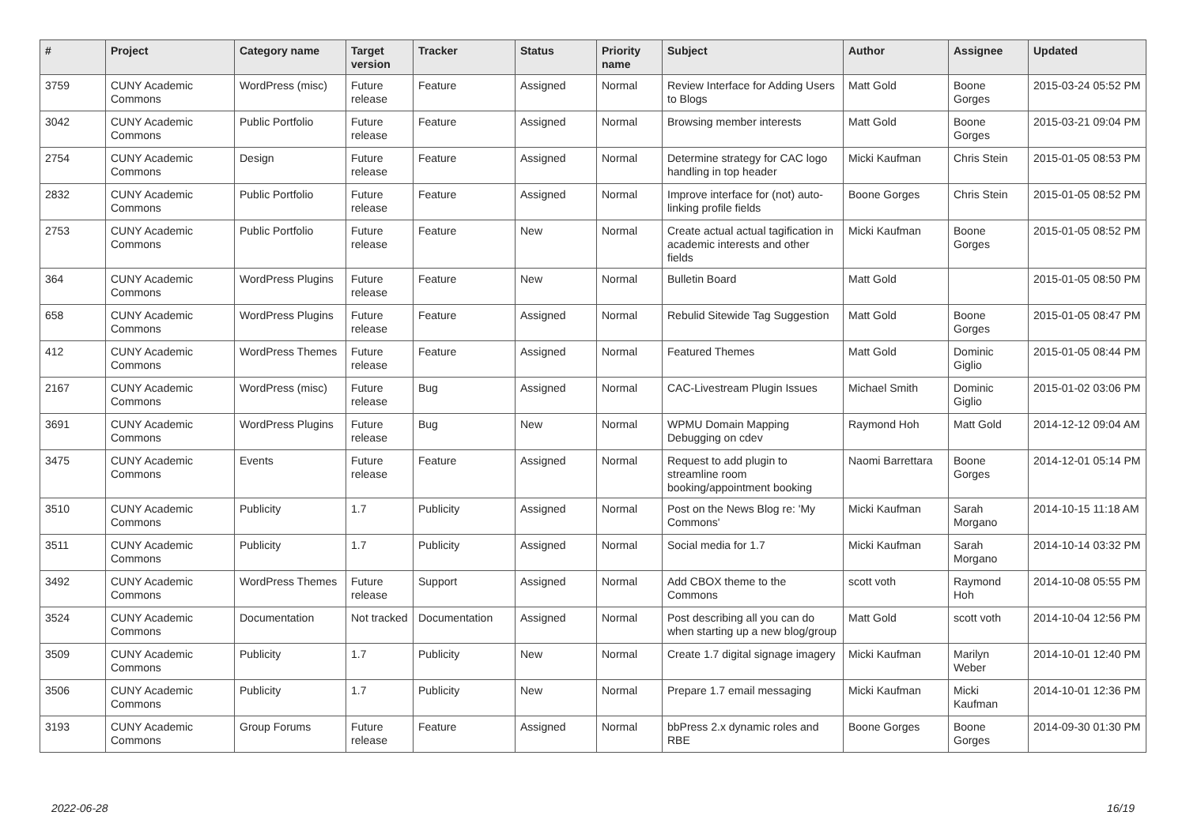| # | Project | Category name | Target version | Tracker | Status | Priority name | Subject | Author | Assignee | Updated |
| --- | --- | --- | --- | --- | --- | --- | --- | --- | --- | --- |
| 3759 | CUNY Academic Commons | WordPress (misc) | Future release | Feature | Assigned | Normal | Review Interface for Adding Users to Blogs | Matt Gold | Boone Gorges | 2015-03-24 05:52 PM |
| 3042 | CUNY Academic Commons | Public Portfolio | Future release | Feature | Assigned | Normal | Browsing member interests | Matt Gold | Boone Gorges | 2015-03-21 09:04 PM |
| 2754 | CUNY Academic Commons | Design | Future release | Feature | Assigned | Normal | Determine strategy for CAC logo handling in top header | Micki Kaufman | Chris Stein | 2015-01-05 08:53 PM |
| 2832 | CUNY Academic Commons | Public Portfolio | Future release | Feature | Assigned | Normal | Improve interface for (not) auto-linking profile fields | Boone Gorges | Chris Stein | 2015-01-05 08:52 PM |
| 2753 | CUNY Academic Commons | Public Portfolio | Future release | Feature | New | Normal | Create actual actual tagification in academic interests and other fields | Micki Kaufman | Boone Gorges | 2015-01-05 08:52 PM |
| 364 | CUNY Academic Commons | WordPress Plugins | Future release | Feature | New | Normal | Bulletin Board | Matt Gold | | 2015-01-05 08:50 PM |
| 658 | CUNY Academic Commons | WordPress Plugins | Future release | Feature | Assigned | Normal | Rebulid Sitewide Tag Suggestion | Matt Gold | Boone Gorges | 2015-01-05 08:47 PM |
| 412 | CUNY Academic Commons | WordPress Themes | Future release | Feature | Assigned | Normal | Featured Themes | Matt Gold | Dominic Giglio | 2015-01-05 08:44 PM |
| 2167 | CUNY Academic Commons | WordPress (misc) | Future release | Bug | Assigned | Normal | CAC-Livestream Plugin Issues | Michael Smith | Dominic Giglio | 2015-01-02 03:06 PM |
| 3691 | CUNY Academic Commons | WordPress Plugins | Future release | Bug | New | Normal | WPMU Domain Mapping Debugging on cdev | Raymond Hoh | Matt Gold | 2014-12-12 09:04 AM |
| 3475 | CUNY Academic Commons | Events | Future release | Feature | Assigned | Normal | Request to add plugin to streamline room booking/appointment booking | Naomi Barrettara | Boone Gorges | 2014-12-01 05:14 PM |
| 3510 | CUNY Academic Commons | Publicity | 1.7 | Publicity | Assigned | Normal | Post on the News Blog re: 'My Commons' | Micki Kaufman | Sarah Morgano | 2014-10-15 11:18 AM |
| 3511 | CUNY Academic Commons | Publicity | 1.7 | Publicity | Assigned | Normal | Social media for 1.7 | Micki Kaufman | Sarah Morgano | 2014-10-14 03:32 PM |
| 3492 | CUNY Academic Commons | WordPress Themes | Future release | Support | Assigned | Normal | Add CBOX theme to the Commons | scott voth | Raymond Hoh | 2014-10-08 05:55 PM |
| 3524 | CUNY Academic Commons | Documentation | Not tracked | Documentation | Assigned | Normal | Post describing all you can do when starting up a new blog/group | Matt Gold | scott voth | 2014-10-04 12:56 PM |
| 3509 | CUNY Academic Commons | Publicity | 1.7 | Publicity | New | Normal | Create 1.7 digital signage imagery | Micki Kaufman | Marilyn Weber | 2014-10-01 12:40 PM |
| 3506 | CUNY Academic Commons | Publicity | 1.7 | Publicity | New | Normal | Prepare 1.7 email messaging | Micki Kaufman | Micki Kaufman | 2014-10-01 12:36 PM |
| 3193 | CUNY Academic Commons | Group Forums | Future release | Feature | Assigned | Normal | bbPress 2.x dynamic roles and RBE | Boone Gorges | Boone Gorges | 2014-09-30 01:30 PM |
2022-06-28 16/19